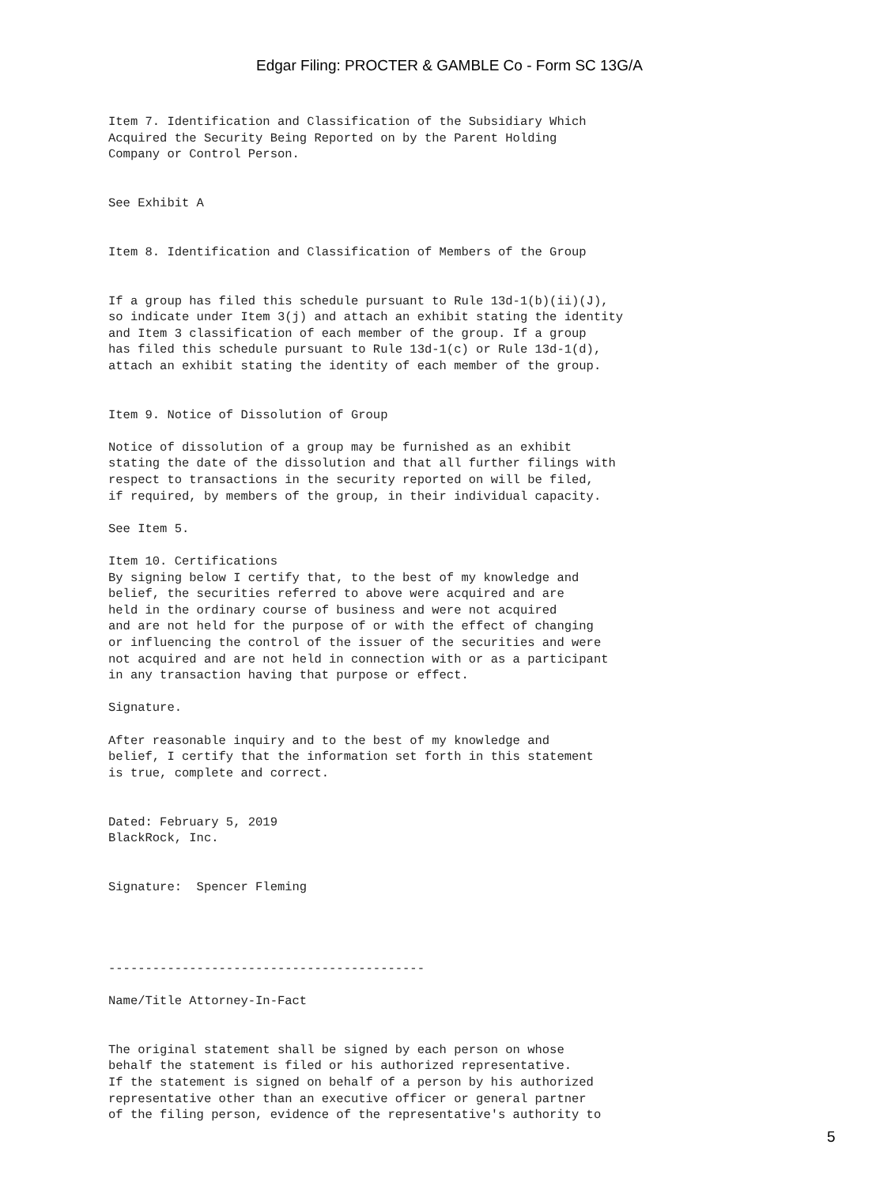Edgar Filing: PROCTER & GAMBLE Co - Form SC 13G/A
Item 7. Identification and Classification of the Subsidiary Which
Acquired the Security Being Reported on by the Parent Holding
Company or Control Person.


See Exhibit A


Item 8. Identification and Classification of Members of the Group


If a group has filed this schedule pursuant to Rule 13d-1(b)(ii)(J),
so indicate under Item 3(j) and attach an exhibit stating the identity
and Item 3 classification of each member of the group. If a group
has filed this schedule pursuant to Rule 13d-1(c) or Rule 13d-1(d),
attach an exhibit stating the identity of each member of the group.


Item 9. Notice of Dissolution of Group

Notice of dissolution of a group may be furnished as an exhibit
stating the date of the dissolution and that all further filings with
respect to transactions in the security reported on will be filed,
if required, by members of the group, in their individual capacity.

See Item 5.

Item 10. Certifications
By signing below I certify that, to the best of my knowledge and
belief, the securities referred to above were acquired and are
held in the ordinary course of business and were not acquired
and are not held for the purpose of or with the effect of changing
or influencing the control of the issuer of the securities and were
not acquired and are not held in connection with or as a participant
in any transaction having that purpose or effect.

Signature.

After reasonable inquiry and to the best of my knowledge and
belief, I certify that the information set forth in this statement
is true, complete and correct.


Dated: February 5, 2019
BlackRock, Inc.


Signature:  Spencer Fleming




-------------------------------------------

Name/Title Attorney-In-Fact


The original statement shall be signed by each person on whose
behalf the statement is filed or his authorized representative.
If the statement is signed on behalf of a person by his authorized
representative other than an executive officer or general partner
of the filing person, evidence of the representative's authority to
5